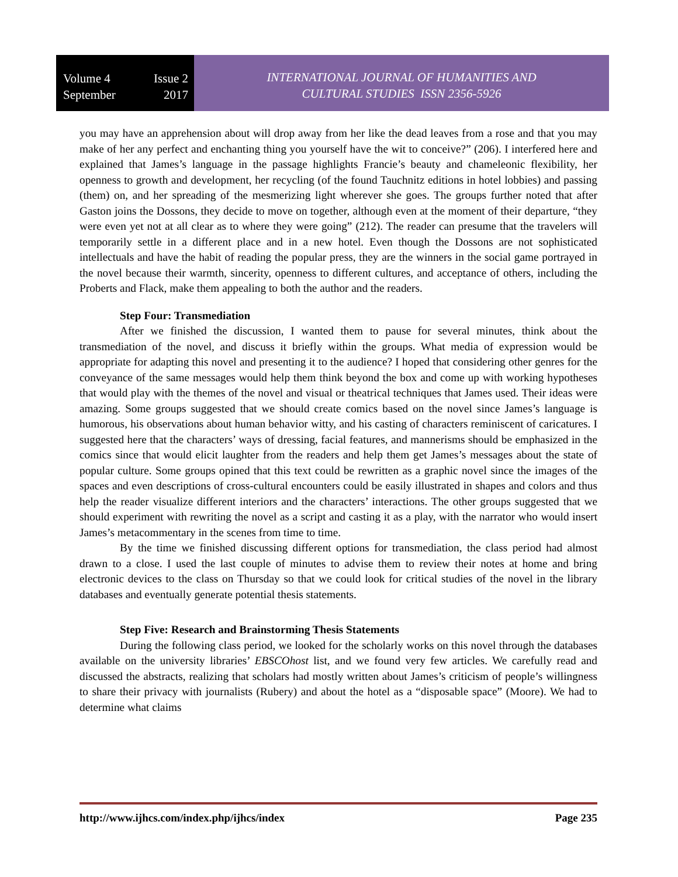Volume 4 Issue 2
September 2017
INTERNATIONAL JOURNAL OF HUMANITIES AND
CULTURAL STUDIES ISSN 2356-5926
you may have an apprehension about will drop away from her like the dead leaves from a rose and that you may make of her any perfect and enchanting thing you yourself have the wit to conceive?” (206). I interfered here and explained that James’s language in the passage highlights Francie’s beauty and chameleonic flexibility, her openness to growth and development, her recycling (of the found Tauchnitz editions in hotel lobbies) and passing (them) on, and her spreading of the mesmerizing light wherever she goes. The groups further noted that after Gaston joins the Dossons, they decide to move on together, although even at the moment of their departure, “they were even yet not at all clear as to where they were going” (212). The reader can presume that the travelers will temporarily settle in a different place and in a new hotel. Even though the Dossons are not sophisticated intellectuals and have the habit of reading the popular press, they are the winners in the social game portrayed in the novel because their warmth, sincerity, openness to different cultures, and acceptance of others, including the Proberts and Flack, make them appealing to both the author and the readers.
Step Four: Transmediation
After we finished the discussion, I wanted them to pause for several minutes, think about the transmediation of the novel, and discuss it briefly within the groups. What media of expression would be appropriate for adapting this novel and presenting it to the audience? I hoped that considering other genres for the conveyance of the same messages would help them think beyond the box and come up with working hypotheses that would play with the themes of the novel and visual or theatrical techniques that James used. Their ideas were amazing. Some groups suggested that we should create comics based on the novel since James’s language is humorous, his observations about human behavior witty, and his casting of characters reminiscent of caricatures. I suggested here that the characters’ ways of dressing, facial features, and mannerisms should be emphasized in the comics since that would elicit laughter from the readers and help them get James’s messages about the state of popular culture. Some groups opined that this text could be rewritten as a graphic novel since the images of the spaces and even descriptions of cross-cultural encounters could be easily illustrated in shapes and colors and thus help the reader visualize different interiors and the characters’ interactions. The other groups suggested that we should experiment with rewriting the novel as a script and casting it as a play, with the narrator who would insert James’s metacommentary in the scenes from time to time.
By the time we finished discussing different options for transmediation, the class period had almost drawn to a close. I used the last couple of minutes to advise them to review their notes at home and bring electronic devices to the class on Thursday so that we could look for critical studies of the novel in the library databases and eventually generate potential thesis statements.
Step Five: Research and Brainstorming Thesis Statements
During the following class period, we looked for the scholarly works on this novel through the databases available on the university libraries’ EBSCOhost list, and we found very few articles. We carefully read and discussed the abstracts, realizing that scholars had mostly written about James’s criticism of people’s willingness to share their privacy with journalists (Rubery) and about the hotel as a “disposable space” (Moore). We had to determine what claims
http://www.ijhcs.com/index.php/ijhcs/index Page 235